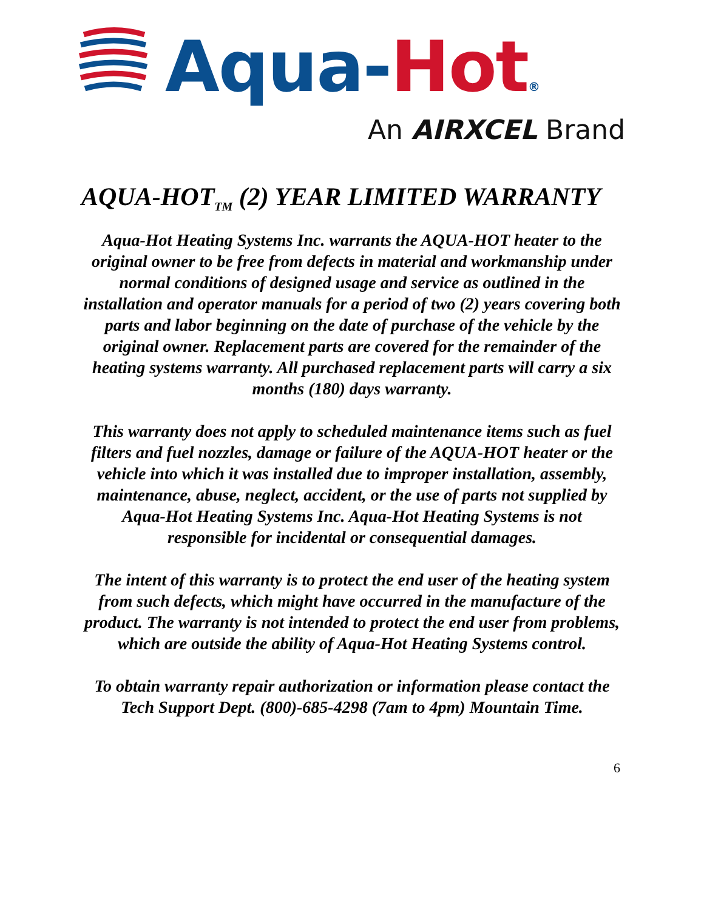Aqua-Hot®
An AIRXCEL Brand
AQUA-HOT<sub>TM</sub> (2) YEAR LIMITED WARRANTY
Aqua-Hot Heating Systems Inc. warrants the AQUA-HOT heater to the original owner to be free from defects in material and workmanship under normal conditions of designed usage and service as outlined in the installation and operator manuals for a period of two (2) years covering both parts and labor beginning on the date of purchase of the vehicle by the original owner. Replacement parts are covered for the remainder of the heating systems warranty. All purchased replacement parts will carry a six months (180) days warranty.
This warranty does not apply to scheduled maintenance items such as fuel filters and fuel nozzles, damage or failure of the AQUA-HOT heater or the vehicle into which it was installed due to improper installation, assembly, maintenance, abuse, neglect, accident, or the use of parts not supplied by Aqua-Hot Heating Systems Inc. Aqua-Hot Heating Systems is not responsible for incidental or consequential damages.
The intent of this warranty is to protect the end user of the heating system from such defects, which might have occurred in the manufacture of the product. The warranty is not intended to protect the end user from problems, which are outside the ability of Aqua-Hot Heating Systems control.
To obtain warranty repair authorization or information please contact the Tech Support Dept. (800)-685-4298 (7am to 4pm) Mountain Time.
6